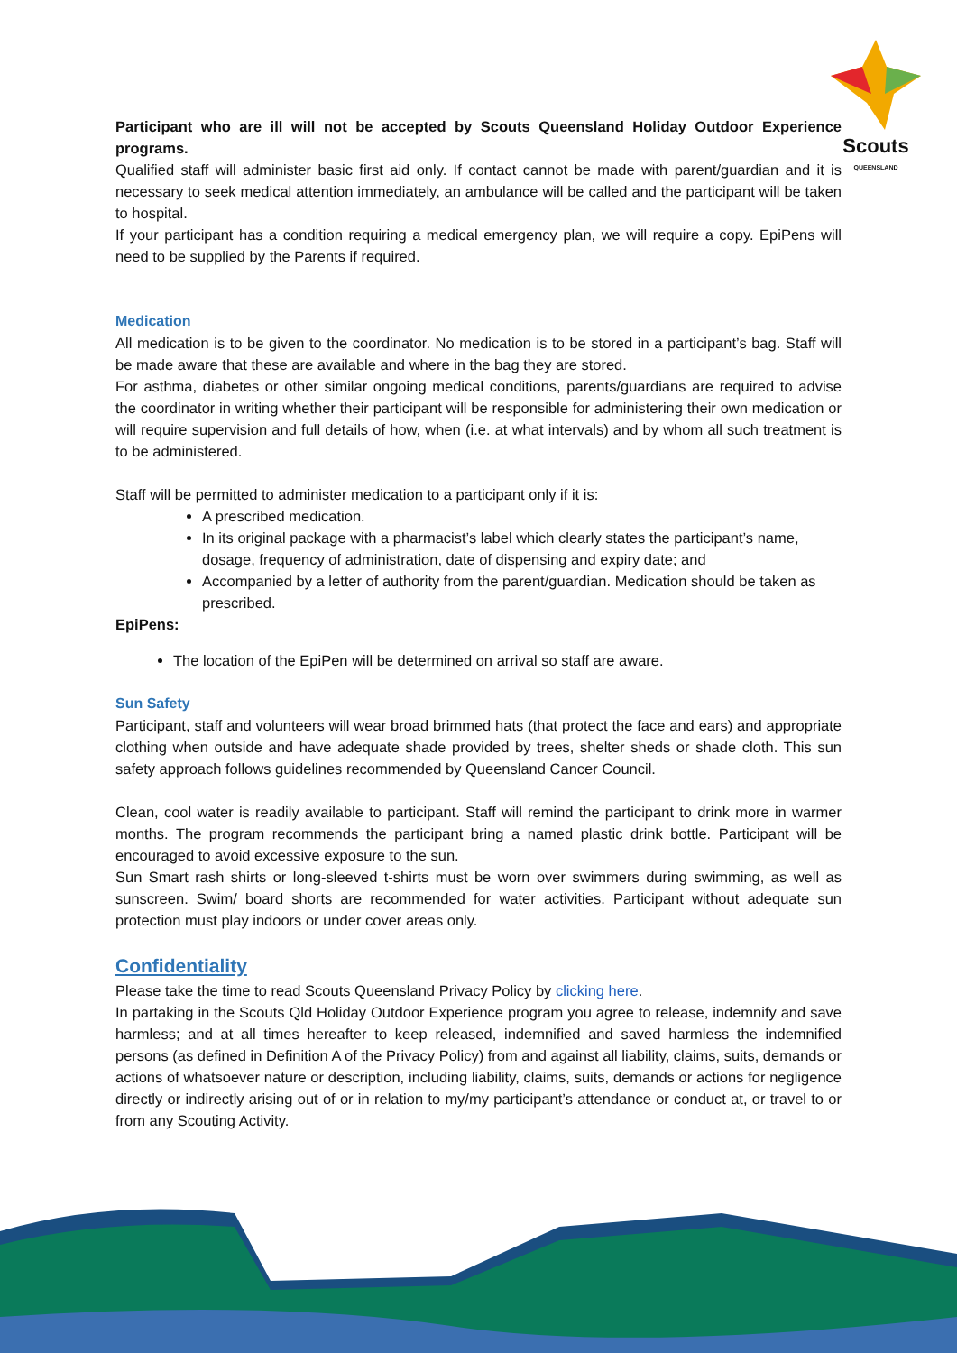Scouts
QUEENSLAND
Participant who are ill will not be accepted by Scouts Queensland Holiday Outdoor Experience programs.
Qualified staff will administer basic first aid only. If contact cannot be made with parent/guardian and it is necessary to seek medical attention immediately, an ambulance will be called and the participant will be taken to hospital.
If your participant has a condition requiring a medical emergency plan, we will require a copy. EpiPens will need to be supplied by the Parents if required.
Medication
All medication is to be given to the coordinator. No medication is to be stored in a participant’s bag. Staff will be made aware that these are available and where in the bag they are stored.
For asthma, diabetes or other similar ongoing medical conditions, parents/guardians are required to advise the coordinator in writing whether their participant will be responsible for administering their own medication or will require supervision and full details of how, when (i.e. at what intervals) and by whom all such treatment is to be administered.
Staff will be permitted to administer medication to a participant only if it is:
A prescribed medication.
In its original package with a pharmacist’s label which clearly states the participant’s name, dosage, frequency of administration, date of dispensing and expiry date; and
Accompanied by a letter of authority from the parent/guardian. Medication should be taken as prescribed.
EpiPens:
The location of the EpiPen will be determined on arrival so staff are aware.
Sun Safety
Participant, staff and volunteers will wear broad brimmed hats (that protect the face and ears) and appropriate clothing when outside and have adequate shade provided by trees, shelter sheds or shade cloth. This sun safety approach follows guidelines recommended by Queensland Cancer Council.
Clean, cool water is readily available to participant. Staff will remind the participant to drink more in warmer months. The program recommends the participant bring a named plastic drink bottle. Participant will be encouraged to avoid excessive exposure to the sun.
Sun Smart rash shirts or long-sleeved t-shirts must be worn over swimmers during swimming, as well as sunscreen. Swim/ board shorts are recommended for water activities. Participant without adequate sun protection must play indoors or under cover areas only.
Confidentiality
Please take the time to read Scouts Queensland Privacy Policy by clicking here.
In partaking in the Scouts Qld Holiday Outdoor Experience program you agree to release, indemnify and save harmless; and at all times hereafter to keep released, indemnified and saved harmless the indemnified persons (as defined in Definition A of the Privacy Policy) from and against all liability, claims, suits, demands or actions of whatsoever nature or description, including liability, claims, suits, demands or actions for negligence directly or indirectly arising out of or in relation to my/my participant’s attendance or conduct at, or travel to or from any Scouting Activity.